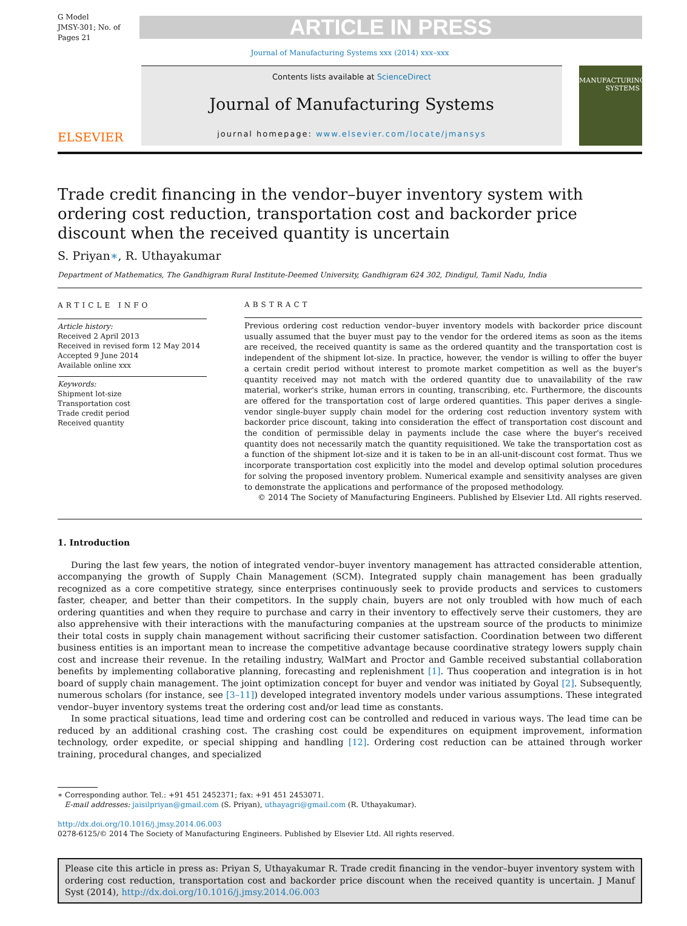G Model
JMSY-301; No. of Pages 21
ARTICLE IN PRESS
Journal of Manufacturing Systems xxx (2014) xxx–xxx
ELSEVIER
Contents lists available at ScienceDirect
Journal of Manufacturing Systems
journal homepage: www.elsevier.com/locate/jmansys
MANUFACTURING SYSTEMS
Trade credit financing in the vendor–buyer inventory system with ordering cost reduction, transportation cost and backorder price discount when the received quantity is uncertain
S. Priyan∗, R. Uthayakumar
Department of Mathematics, The Gandhigram Rural Institute-Deemed University, Gandhigram 624 302, Dindigul, Tamil Nadu, India
ARTICLE INFO
Article history:
Received 2 April 2013
Received in revised form 12 May 2014
Accepted 9 June 2014
Available online xxx
Keywords:
Shipment lot-size
Transportation cost
Trade credit period
Received quantity
ABSTRACT
Previous ordering cost reduction vendor–buyer inventory models with backorder price discount usually assumed that the buyer must pay to the vendor for the ordered items as soon as the items are received, the received quantity is same as the ordered quantity and the transportation cost is independent of the shipment lot-size. In practice, however, the vendor is willing to offer the buyer a certain credit period without interest to promote market competition as well as the buyer's quantity received may not match with the ordered quantity due to unavailability of the raw material, worker's strike, human errors in counting, transcribing, etc. Furthermore, the discounts are offered for the transportation cost of large ordered quantities. This paper derives a single-vendor single-buyer supply chain model for the ordering cost reduction inventory system with backorder price discount, taking into consideration the effect of transportation cost discount and the condition of permissible delay in payments include the case where the buyer's received quantity does not necessarily match the quantity requisitioned. We take the transportation cost as a function of the shipment lot-size and it is taken to be in an all-unit-discount cost format. Thus we incorporate transportation cost explicitly into the model and develop optimal solution procedures for solving the proposed inventory problem. Numerical example and sensitivity analyses are given to demonstrate the applications and performance of the proposed methodology.
© 2014 The Society of Manufacturing Engineers. Published by Elsevier Ltd. All rights reserved.
1. Introduction
During the last few years, the notion of integrated vendor–buyer inventory management has attracted considerable attention, accompanying the growth of Supply Chain Management (SCM). Integrated supply chain management has been gradually recognized as a core competitive strategy, since enterprises continuously seek to provide products and services to customers faster, cheaper, and better than their competitors. In the supply chain, buyers are not only troubled with how much of each ordering quantities and when they require to purchase and carry in their inventory to effectively serve their customers, they are also apprehensive with their interactions with the manufacturing companies at the upstream source of the products to minimize their total costs in supply chain management without sacrificing their customer satisfaction. Coordination between two different business entities is an important mean to increase the competitive advantage because coordinative strategy lowers supply chain cost and increase their revenue. In the retailing industry, WalMart and Proctor and Gamble received substantial collaboration benefits by implementing collaborative planning, forecasting and replenishment [1]. Thus cooperation and integration is in hot board of supply chain management. The joint optimization concept for buyer and vendor was initiated by Goyal [2]. Subsequently, numerous scholars (for instance, see [3–11]) developed integrated inventory models under various assumptions. These integrated vendor–buyer inventory systems treat the ordering cost and/or lead time as constants.
In some practical situations, lead time and ordering cost can be controlled and reduced in various ways. The lead time can be reduced by an additional crashing cost. The crashing cost could be expenditures on equipment improvement, information technology, order expedite, or special shipping and handling [12]. Ordering cost reduction can be attained through worker training, procedural changes, and specialized
∗ Corresponding author. Tel.: +91 451 2452371; fax: +91 451 2453071.
E-mail addresses: jaisilpriyan@gmail.com (S. Priyan), uthayagri@gmail.com (R. Uthayakumar).
http://dx.doi.org/10.1016/j.jmsy.2014.06.003
0278-6125/© 2014 The Society of Manufacturing Engineers. Published by Elsevier Ltd. All rights reserved.
Please cite this article in press as: Priyan S, Uthayakumar R. Trade credit financing in the vendor–buyer inventory system with ordering cost reduction, transportation cost and backorder price discount when the received quantity is uncertain. J Manuf Syst (2014), http://dx.doi.org/10.1016/j.jmsy.2014.06.003